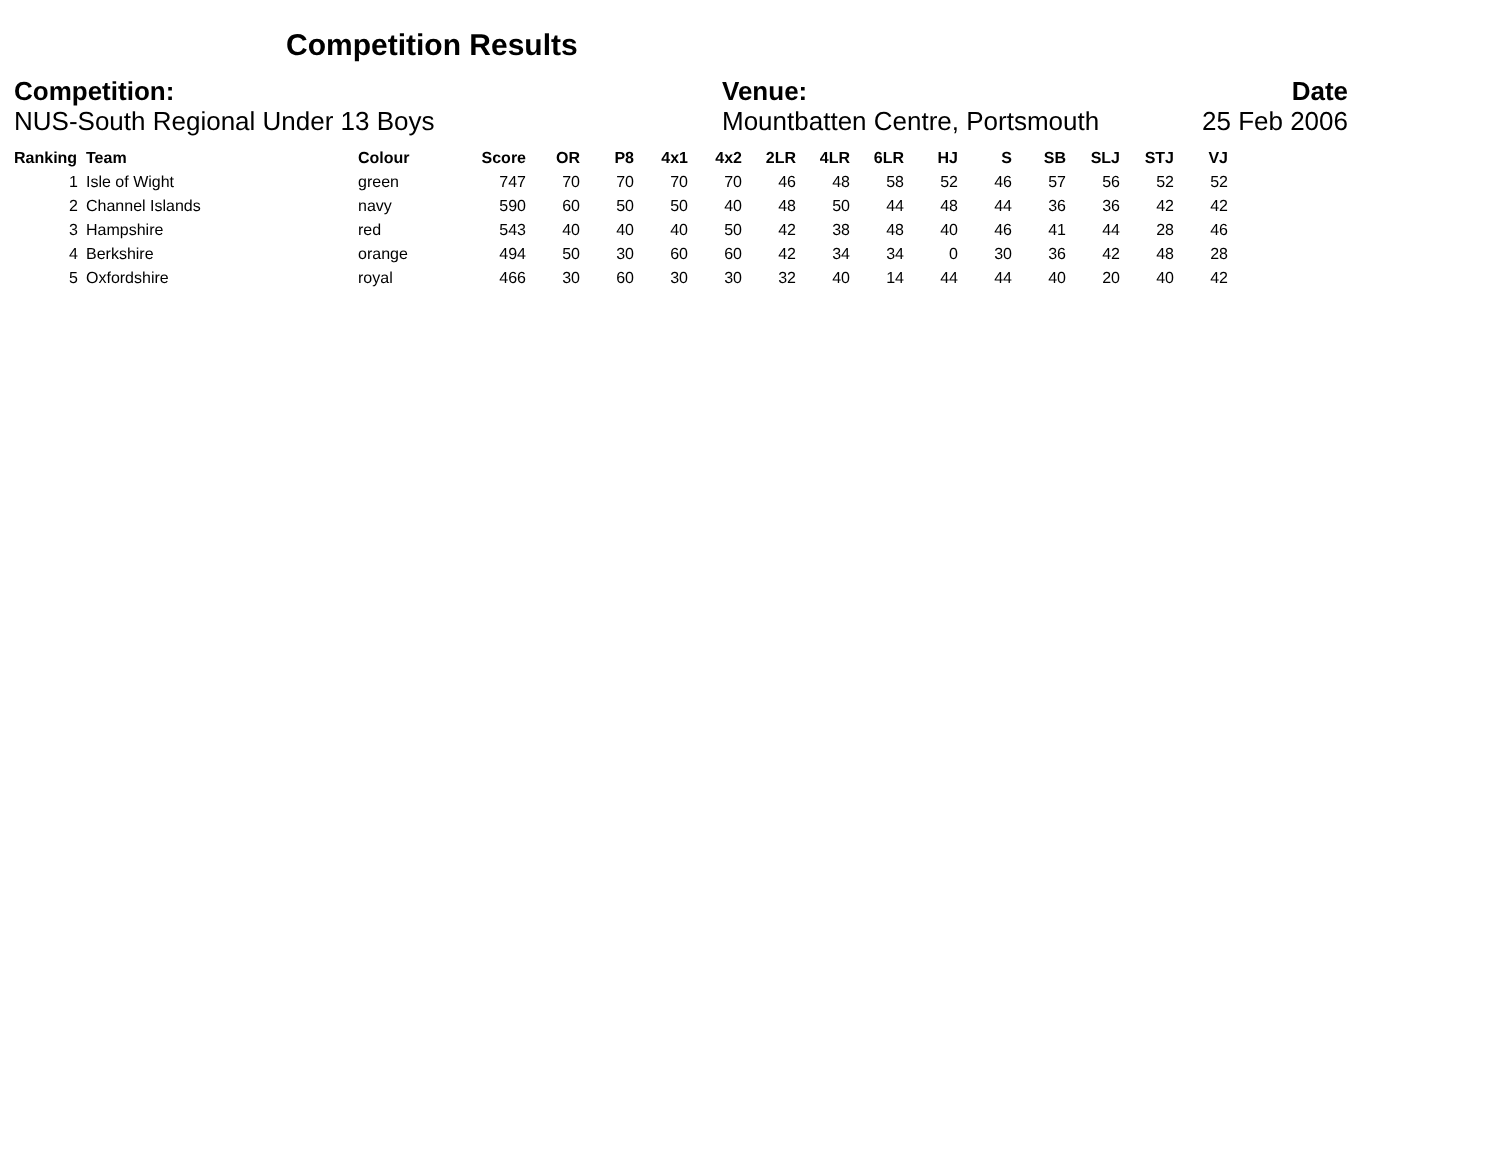Competition Results
Competition:
NUS-South Regional Under 13 Boys
Venue:
Mountbatten Centre, Portsmouth
Date
25 Feb 2006
| Ranking | Team | Colour | Score | OR | P8 | 4x1 | 4x2 | 2LR | 4LR | 6LR | HJ | S | SB | SLJ | STJ | VJ |
| --- | --- | --- | --- | --- | --- | --- | --- | --- | --- | --- | --- | --- | --- | --- | --- | --- |
| 1 | Isle of Wight | green | 747 | 70 | 70 | 70 | 70 | 46 | 48 | 58 | 52 | 46 | 57 | 56 | 52 | 52 |
| 2 | Channel Islands | navy | 590 | 60 | 50 | 50 | 40 | 48 | 50 | 44 | 48 | 44 | 36 | 36 | 42 | 42 |
| 3 | Hampshire | red | 543 | 40 | 40 | 40 | 50 | 42 | 38 | 48 | 40 | 46 | 41 | 44 | 28 | 46 |
| 4 | Berkshire | orange | 494 | 50 | 30 | 60 | 60 | 42 | 34 | 34 | 0 | 30 | 36 | 42 | 48 | 28 |
| 5 | Oxfordshire | royal | 466 | 30 | 60 | 30 | 30 | 32 | 40 | 14 | 44 | 44 | 40 | 20 | 40 | 42 |